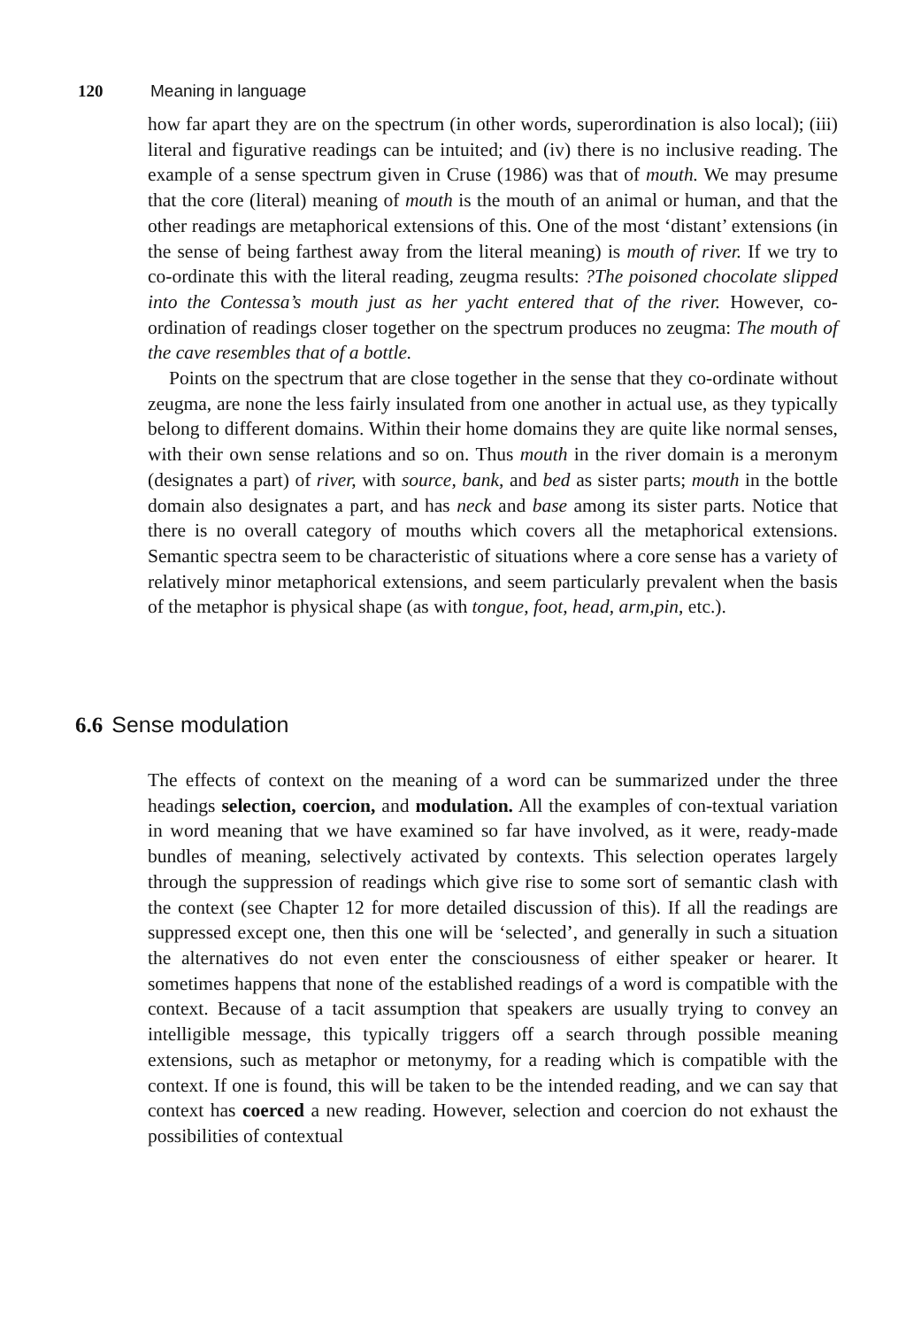120 Meaning in language
how far apart they are on the spectrum (in other words, superordination is also local); (iii) literal and figurative readings can be intuited; and (iv) there is no inclusive reading. The example of a sense spectrum given in Cruse (1986) was that of mouth. We may presume that the core (literal) meaning of mouth is the mouth of an animal or human, and that the other readings are metaphorical extensions of this. One of the most ‘distant’ extensions (in the sense of being farthest away from the literal meaning) is mouth of river. If we try to co-ordinate this with the literal reading, zeugma results: ?The poisoned chocolate slipped into the Contessa’s mouth just as her yacht entered that of the river. However, co-ordination of readings closer together on the spectrum produces no zeugma: The mouth of the cave resembles that of a bottle.
Points on the spectrum that are close together in the sense that they co-ordinate without zeugma, are none the less fairly insulated from one another in actual use, as they typically belong to different domains. Within their home domains they are quite like normal senses, with their own sense relations and so on. Thus mouth in the river domain is a meronym (designates a part) of river, with source, bank, and bed as sister parts; mouth in the bottle domain also designates a part, and has neck and base among its sister parts. Notice that there is no overall category of mouths which covers all the metaphorical extensions. Semantic spectra seem to be characteristic of situations where a core sense has a variety of relatively minor metaphorical extensions, and seem particularly prevalent when the basis of the metaphor is physical shape (as with tongue, foot, head, arm,pin, etc.).
6.6 Sense modulation
The effects of context on the meaning of a word can be summarized under the three headings selection, coercion, and modulation. All the examples of con-textual variation in word meaning that we have examined so far have involved, as it were, ready-made bundles of meaning, selectively activated by contexts. This selection operates largely through the suppression of readings which give rise to some sort of semantic clash with the context (see Chapter 12 for more detailed discussion of this). If all the readings are suppressed except one, then this one will be ‘selected’, and generally in such a situation the alternatives do not even enter the consciousness of either speaker or hearer. It sometimes happens that none of the established readings of a word is compatible with the context. Because of a tacit assumption that speakers are usually trying to convey an intelligible message, this typically triggers off a search through possible meaning extensions, such as metaphor or metonymy, for a reading which is compatible with the context. If one is found, this will be taken to be the intended reading, and we can say that context has coerced a new reading. However, selection and coercion do not exhaust the possibilities of contextual